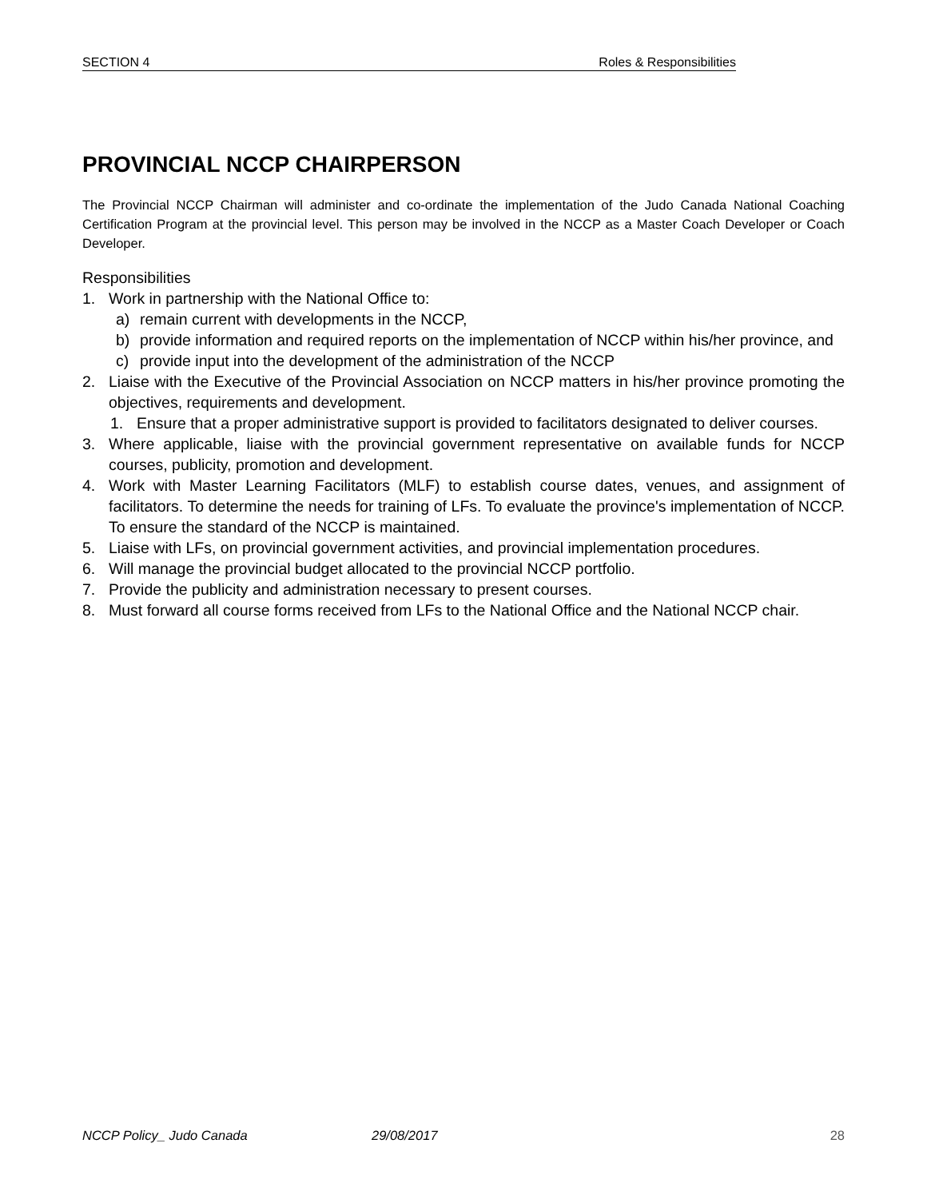SECTION 4 Roles & Responsibilities
PROVINCIAL NCCP CHAIRPERSON
The Provincial NCCP Chairman will administer and co-ordinate the implementation of the Judo Canada National Coaching Certification Program at the provincial level. This person may be involved in the NCCP as a Master Coach Developer or Coach Developer.
Responsibilities
1. Work in partnership with the National Office to:
a) remain current with developments in the NCCP,
b) provide information and required reports on the implementation of NCCP within his/her province, and
c) provide input into the development of the administration of the NCCP
2. Liaise with the Executive of the Provincial Association on NCCP matters in his/her province promoting the objectives, requirements and development.
1. Ensure that a proper administrative support is provided to facilitators designated to deliver courses.
3. Where applicable, liaise with the provincial government representative on available funds for NCCP courses, publicity, promotion and development.
4. Work with Master Learning Facilitators (MLF) to establish course dates, venues, and assignment of facilitators. To determine the needs for training of LFs. To evaluate the province's implementation of NCCP. To ensure the standard of the NCCP is maintained.
5. Liaise with LFs, on provincial government activities, and provincial implementation procedures.
6. Will manage the provincial budget allocated to the provincial NCCP portfolio.
7. Provide the publicity and administration necessary to present courses.
8. Must forward all course forms received from LFs to the National Office and the National NCCP chair.
NCCP Policy_ Judo Canada 29/08/2017 28